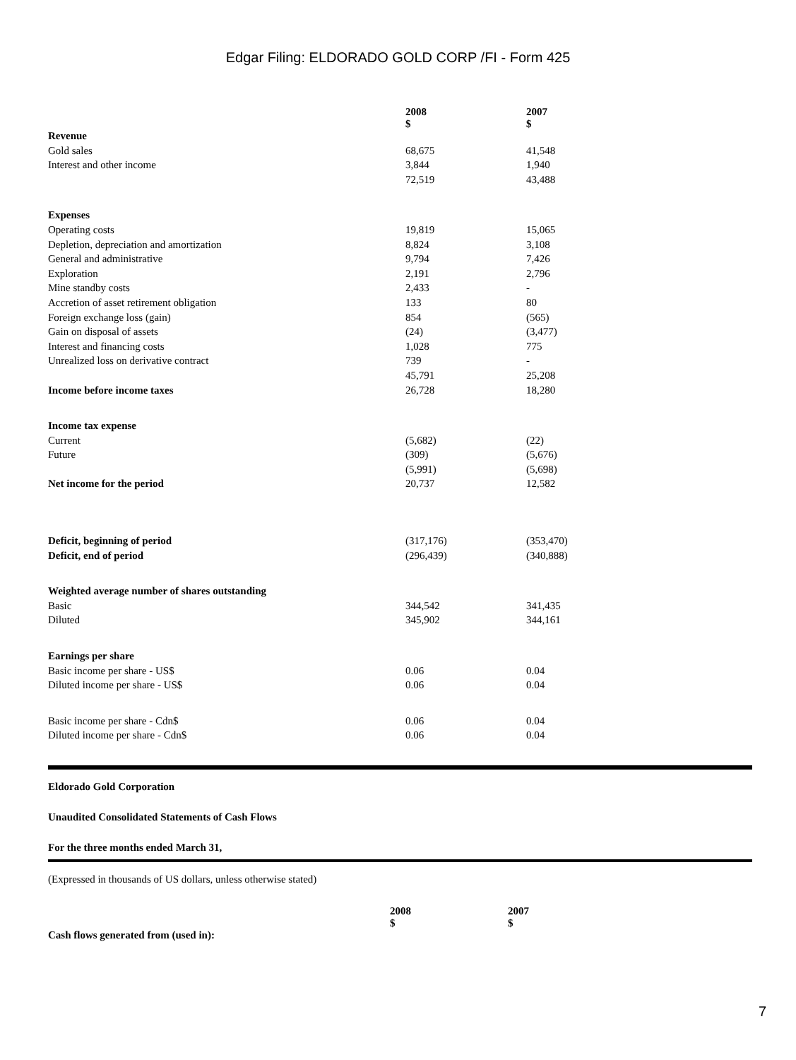Edgar Filing: ELDORADO GOLD CORP /FI - Form 425
| | 2008 $ | 2007 $ |
| Revenue | | |
| Gold sales | 68,675 | 41,548 |
| Interest and other income | 3,844 | 1,940 |
| | 72,519 | 43,488 |
| Expenses | | |
| Operating costs | 19,819 | 15,065 |
| Depletion, depreciation and amortization | 8,824 | 3,108 |
| General and administrative | 9,794 | 7,426 |
| Exploration | 2,191 | 2,796 |
| Mine standby costs | 2,433 | - |
| Accretion of asset retirement obligation | 133 | 80 |
| Foreign exchange loss (gain) | 854 | (565) |
| Gain on disposal of assets | (24) | (3,477) |
| Interest and financing costs | 1,028 | 775 |
| Unrealized loss on derivative contract | 739 | - |
| | 45,791 | 25,208 |
| Income before income taxes | 26,728 | 18,280 |
| Income tax expense | | |
| Current | (5,682) | (22) |
| Future | (309) | (5,676) |
| | (5,991) | (5,698) |
| Net income for the period | 20,737 | 12,582 |
| Deficit, beginning of period | (317,176) | (353,470) |
| Deficit, end of period | (296,439) | (340,888) |
| Weighted average number of shares outstanding | | |
| Basic | 344,542 | 341,435 |
| Diluted | 345,902 | 344,161 |
| Earnings per share | | |
| Basic income per share - US$ | 0.06 | 0.04 |
| Diluted income per share - US$ | 0.06 | 0.04 |
| Basic income per share - Cdn$ | 0.06 | 0.04 |
| Diluted income per share - Cdn$ | 0.06 | 0.04 |
Eldorado Gold Corporation
Unaudited Consolidated Statements of Cash Flows
For the three months ended March 31,
(Expressed in thousands of US dollars, unless otherwise stated)
| | 2008 $ | 2007 $ |
| Cash flows generated from (used in): | | |
7